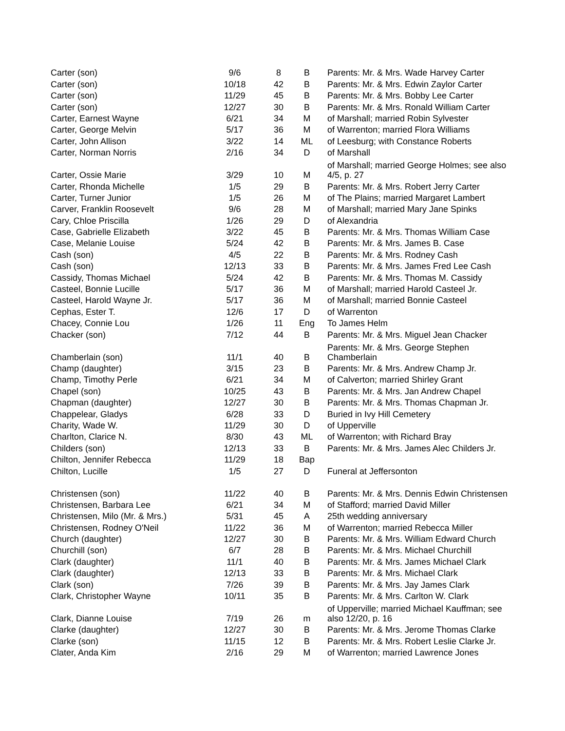| Carter (son) | 9/6 | 8 | B | Parents: Mr. & Mrs. Wade Harvey Carter |
| Carter (son) | 10/18 | 42 | B | Parents: Mr. & Mrs. Edwin Zaylor Carter |
| Carter (son) | 11/29 | 45 | B | Parents: Mr. & Mrs. Bobby Lee Carter |
| Carter (son) | 12/27 | 30 | B | Parents: Mr. & Mrs. Ronald William Carter |
| Carter, Earnest Wayne | 6/21 | 34 | M | of Marshall; married Robin Sylvester |
| Carter, George Melvin | 5/17 | 36 | M | of Warrenton; married Flora Williams |
| Carter, John Allison | 3/22 | 14 | ML | of Leesburg; with Constance Roberts |
| Carter, Norman Norris | 2/16 | 34 | D | of Marshall |
| Carter, Ossie Marie | 3/29 | 10 | M | of Marshall; married George Holmes; see also 4/5, p. 27 |
| Carter, Rhonda Michelle | 1/5 | 29 | B | Parents: Mr. & Mrs. Robert Jerry Carter |
| Carter, Turner Junior | 1/5 | 26 | M | of The Plains; married Margaret Lambert |
| Carver, Franklin Roosevelt | 9/6 | 28 | M | of Marshall; married Mary Jane Spinks |
| Cary, Chloe Priscilla | 1/26 | 29 | D | of Alexandria |
| Case, Gabrielle Elizabeth | 3/22 | 45 | B | Parents: Mr. & Mrs. Thomas William Case |
| Case, Melanie Louise | 5/24 | 42 | B | Parents: Mr. & Mrs. James B. Case |
| Cash (son) | 4/5 | 22 | B | Parents: Mr. & Mrs. Rodney Cash |
| Cash (son) | 12/13 | 33 | B | Parents: Mr. & Mrs. James Fred Lee Cash |
| Cassidy, Thomas Michael | 5/24 | 42 | B | Parents: Mr. & Mrs. Thomas M. Cassidy |
| Casteel, Bonnie Lucille | 5/17 | 36 | M | of Marshall; married Harold Casteel Jr. |
| Casteel, Harold Wayne Jr. | 5/17 | 36 | M | of Marshall; married Bonnie Casteel |
| Cephas, Ester T. | 12/6 | 17 | D | of Warrenton |
| Chacey, Connie Lou | 1/26 | 11 | Eng | To James Helm |
| Chacker (son) | 7/12 | 44 | B | Parents: Mr. & Mrs. Miguel Jean Chacker |
| Chamberlain (son) | 11/1 | 40 | B | Parents: Mr. & Mrs. George Stephen Chamberlain |
| Champ (daughter) | 3/15 | 23 | B | Parents: Mr. & Mrs. Andrew Champ Jr. |
| Champ, Timothy Perle | 6/21 | 34 | M | of Calverton; married Shirley Grant |
| Chapel (son) | 10/25 | 43 | B | Parents: Mr. & Mrs. Jan Andrew Chapel |
| Chapman (daughter) | 12/27 | 30 | B | Parents: Mr. & Mrs. Thomas Chapman Jr. |
| Chappelear, Gladys | 6/28 | 33 | D | Buried in Ivy Hill Cemetery |
| Charity, Wade W. | 11/29 | 30 | D | of Upperville |
| Charlton, Clarice N. | 8/30 | 43 | ML | of Warrenton; with Richard Bray |
| Childers (son) | 12/13 | 33 | B | Parents: Mr. & Mrs. James Alec Childers Jr. |
| Chilton, Jennifer Rebecca | 11/29 | 18 | Bap | |
| Chilton, Lucille | 1/5 | 27 | D | Funeral at Jeffersonton |
| Christensen (son) | 11/22 | 40 | B | Parents: Mr. & Mrs. Dennis Edwin Christensen |
| Christensen, Barbara Lee | 6/21 | 34 | M | of Stafford; married David Miller |
| Christensen, Milo (Mr. & Mrs.) | 5/31 | 45 | A | 25th wedding anniversary |
| Christensen, Rodney O'Neil | 11/22 | 36 | M | of Warrenton; married Rebecca Miller |
| Church (daughter) | 12/27 | 30 | B | Parents: Mr. & Mrs. William Edward Church |
| Churchill (son) | 6/7 | 28 | B | Parents: Mr. & Mrs. Michael Churchill |
| Clark (daughter) | 11/1 | 40 | B | Parents: Mr. & Mrs. James Michael Clark |
| Clark (daughter) | 12/13 | 33 | B | Parents: Mr. & Mrs. Michael Clark |
| Clark (son) | 7/26 | 39 | B | Parents: Mr. & Mrs. Jay James Clark |
| Clark, Christopher Wayne | 10/11 | 35 | B | Parents: Mr. & Mrs. Carlton W. Clark |
| Clark, Dianne Louise | 7/19 | 26 | m | of Upperville; married Michael Kauffman; see also 12/20, p. 16 |
| Clarke (daughter) | 12/27 | 30 | B | Parents: Mr. & Mrs. Jerome Thomas Clarke |
| Clarke (son) | 11/15 | 12 | B | Parents: Mr. & Mrs. Robert Leslie Clarke Jr. |
| Clater, Anda Kim | 2/16 | 29 | M | of Warrenton; married Lawrence Jones |